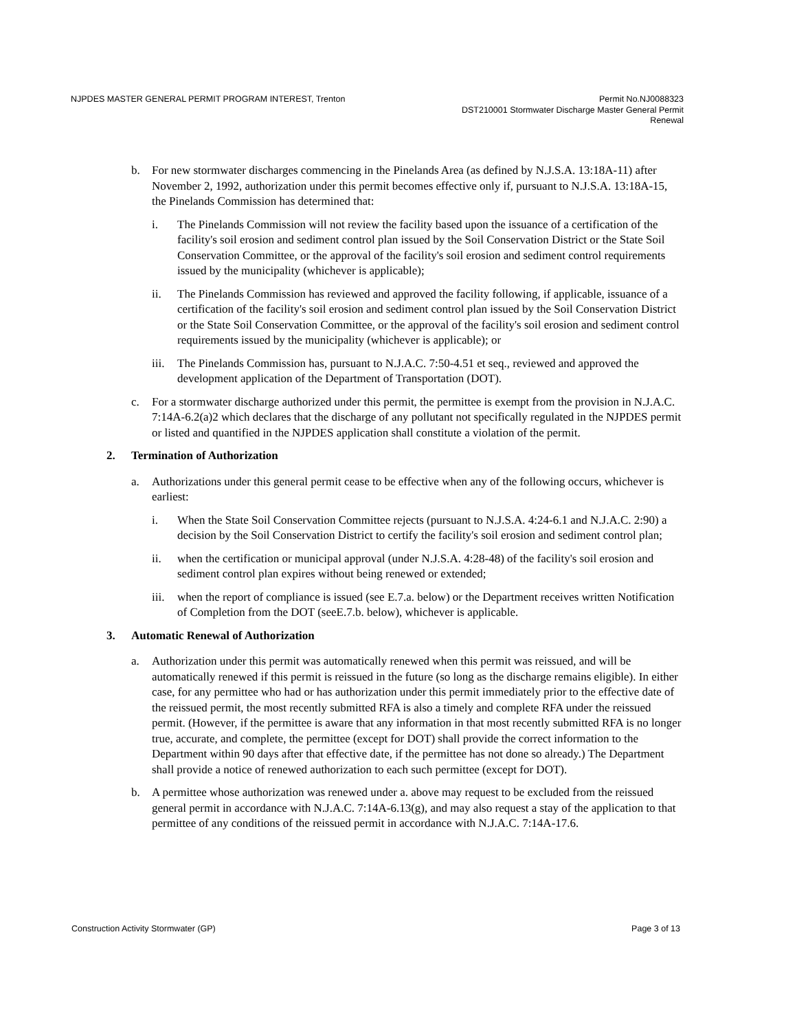NJPDES MASTER GENERAL PERMIT PROGRAM INTEREST, Trenton
Permit No.NJ0088323
DST210001 Stormwater Discharge Master General Permit
Renewal
b. For new stormwater discharges commencing in the Pinelands Area (as defined by N.J.S.A. 13:18A-11) after November 2, 1992, authorization under this permit becomes effective only if, pursuant to N.J.S.A. 13:18A-15, the Pinelands Commission has determined that:
i. The Pinelands Commission will not review the facility based upon the issuance of a certification of the facility's soil erosion and sediment control plan issued by the Soil Conservation District or the State Soil Conservation Committee, or the approval of the facility's soil erosion and sediment control requirements issued by the municipality (whichever is applicable);
ii. The Pinelands Commission has reviewed and approved the facility following, if applicable, issuance of a certification of the facility's soil erosion and sediment control plan issued by the Soil Conservation District or the State Soil Conservation Committee, or the approval of the facility's soil erosion and sediment control requirements issued by the municipality (whichever is applicable); or
iii.
The Pinelands Commission has, pursuant to N.J.A.C. 7:50-4.51 et seq., reviewed and approved the development application of the Department of Transportation (DOT).
c. For a stormwater discharge authorized under this permit, the permittee is exempt from the provision in N.J.A.C. 7:14A-6.2(a)2 which declares that the discharge of any pollutant not specifically regulated in the NJPDES permit or listed and quantified in the NJPDES application shall constitute a violation of the permit.
2. Termination of Authorization
a. Authorizations under this general permit cease to be effective when any of the following occurs, whichever is earliest:
i. When the State Soil Conservation Committee rejects (pursuant to N.J.S.A. 4:24-6.1 and N.J.A.C. 2:90) a decision by the Soil Conservation District to certify the facility's soil erosion and sediment control plan;
ii. when the certification or municipal approval (under N.J.S.A. 4:28-48) of the facility's soil erosion and sediment control plan expires without being renewed or extended;
iii.
when the report of compliance is issued (see E.7.a. below) or the Department receives written Notification of Completion from the DOT (seeE.7.b. below), whichever is applicable.
3. Automatic Renewal of Authorization
a. Authorization under this permit was automatically renewed when this permit was reissued, and will be automatically renewed if this permit is reissued in the future (so long as the discharge remains eligible). In either case, for any permittee who had or has authorization under this permit immediately prior to the effective date of the reissued permit, the most recently submitted RFA is also a timely and complete RFA under the reissued permit. (However, if the permittee is aware that any information in that most recently submitted RFA is no longer true, accurate, and complete, the permittee (except for DOT) shall provide the correct information to the Department within 90 days after that effective date, if the permittee has not done so already.) The Department shall provide a notice of renewed authorization to each such permittee (except for DOT).
b. A permittee whose authorization was renewed under a. above may request to be excluded from the reissued general permit in accordance with N.J.A.C. 7:14A-6.13(g), and may also request a stay of the application to that permittee of any conditions of the reissued permit in accordance with N.J.A.C. 7:14A-17.6.
Construction Activity Stormwater (GP)
Page 3 of 13